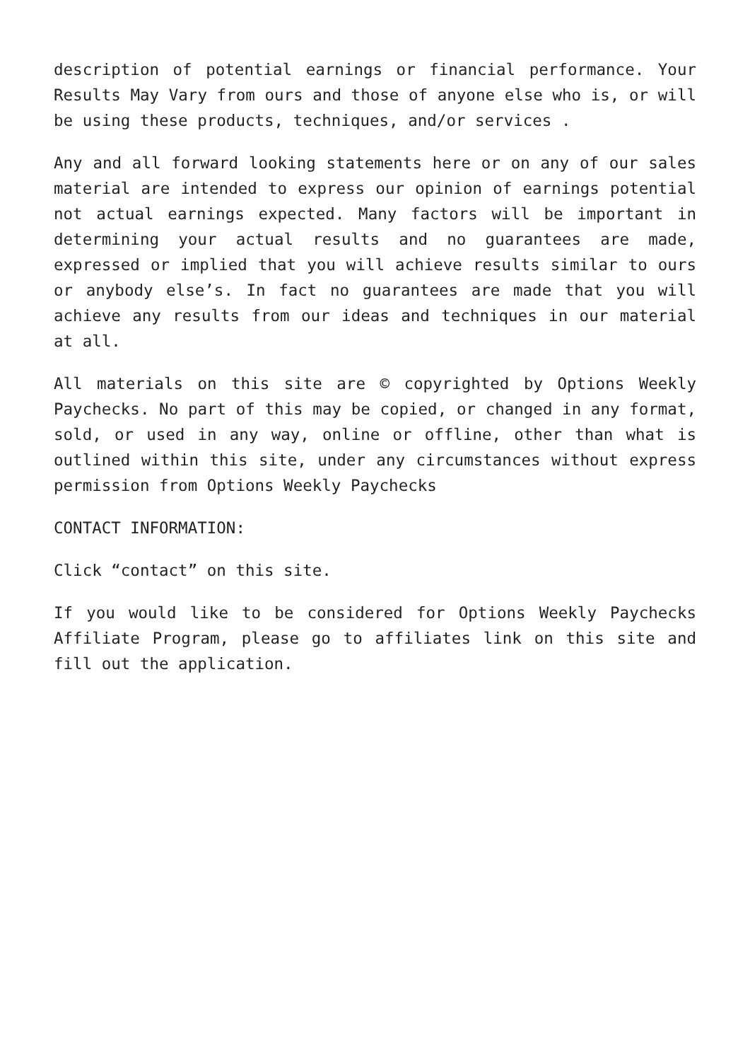description of potential earnings or financial performance. Your Results May Vary from ours and those of anyone else who is, or will be using these products, techniques, and/or services .
Any and all forward looking statements here or on any of our sales material are intended to express our opinion of earnings potential not actual earnings expected. Many factors will be important in determining your actual results and no guarantees are made, expressed or implied that you will achieve results similar to ours or anybody else’s. In fact no guarantees are made that you will achieve any results from our ideas and techniques in our material at all.
All materials on this site are © copyrighted by Options Weekly Paychecks. No part of this may be copied, or changed in any format, sold, or used in any way, online or offline, other than what is outlined within this site, under any circumstances without express permission from Options Weekly Paychecks
CONTACT INFORMATION:
Click “contact” on this site.
If you would like to be considered for Options Weekly Paychecks Affiliate Program, please go to affiliates link on this site and fill out the application.